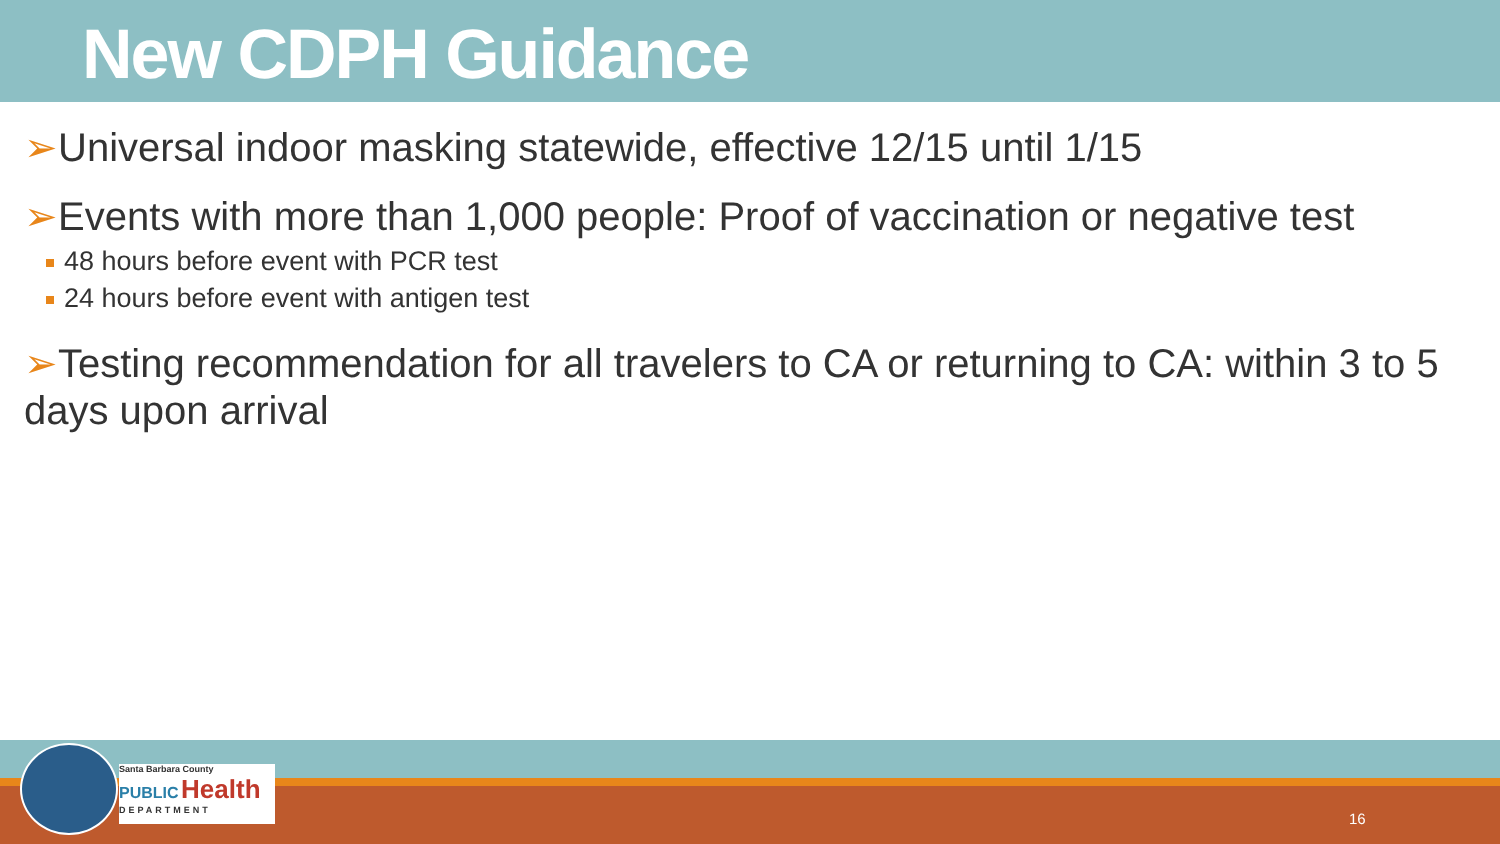New CDPH Guidance
➢Universal indoor masking statewide, effective 12/15 until 1/15
➢Events with more than 1,000 people: Proof of vaccination or negative test
48 hours before event with PCR test
24 hours before event with antigen test
➢Testing recommendation for all travelers to CA or returning to CA: within 3 to 5 days upon arrival
Santa Barbara County
PUBLIC Health
DEPARTMENT
16